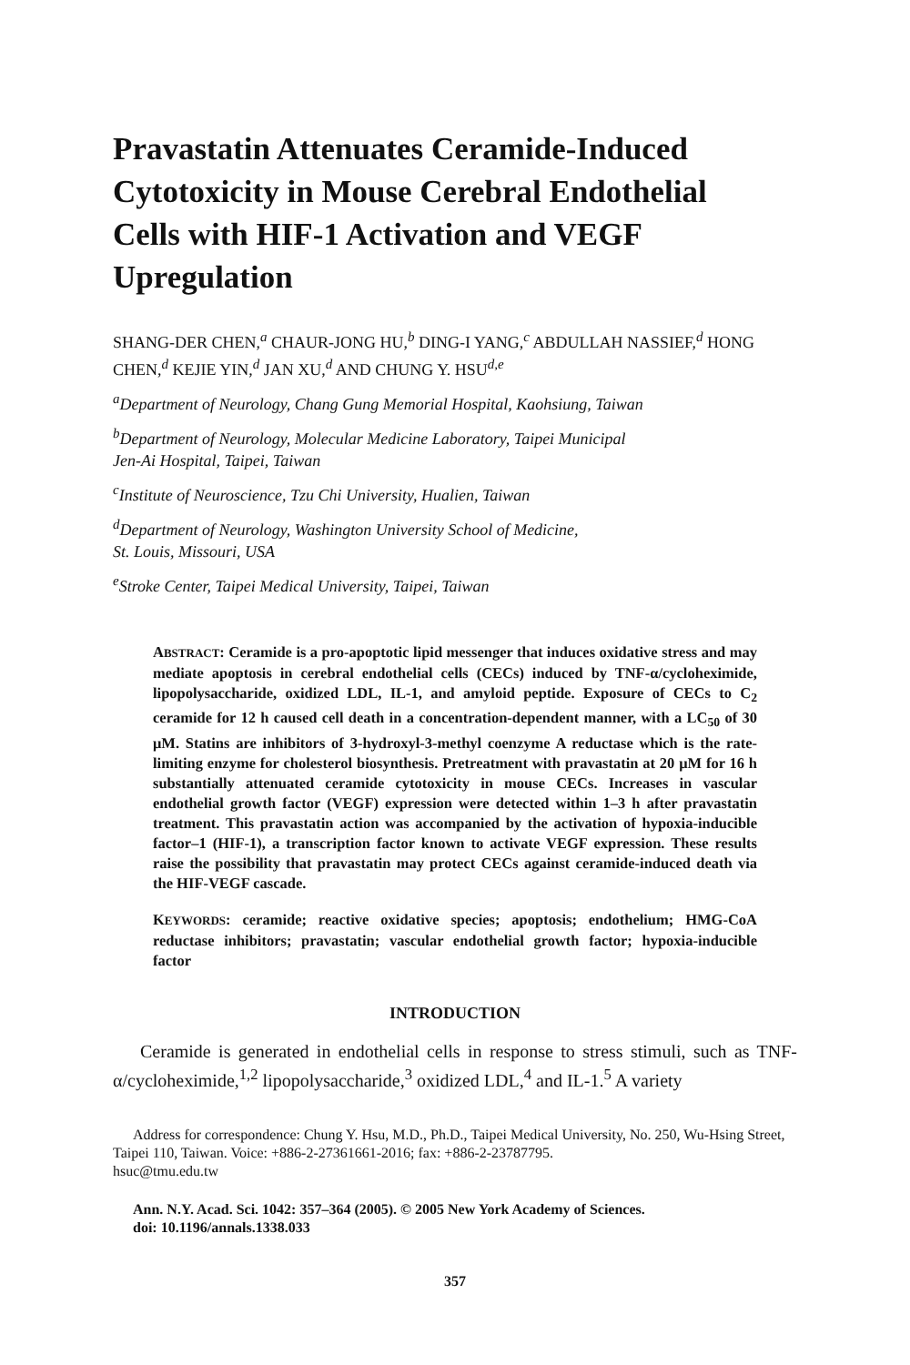Pravastatin Attenuates Ceramide-Induced Cytotoxicity in Mouse Cerebral Endothelial Cells with HIF-1 Activation and VEGF Upregulation
SHANG-DER CHEN,<sup>a</sup> CHAUR-JONG HU,<sup>b</sup> DING-I YANG,<sup>c</sup> ABDULLAH NASSIEF,<sup>d</sup> HONG CHEN,<sup>d</sup> KEJIE YIN,<sup>d</sup> JAN XU,<sup>d</sup> AND CHUNG Y. HSU<sup>d,e</sup>
<sup>a</sup> Department of Neurology, Chang Gung Memorial Hospital, Kaohsiung, Taiwan
<sup>b</sup> Department of Neurology, Molecular Medicine Laboratory, Taipei Municipal
Jen-Ai Hospital, Taipei, Taiwan
<sup>c</sup> Institute of Neuroscience, Tzu Chi University, Hualien, Taiwan
<sup>d</sup> Department of Neurology, Washington University School of Medicine,
St. Louis, Missouri, USA
<sup>e</sup> Stroke Center, Taipei Medical University, Taipei, Taiwan
ABSTRACT: Ceramide is a pro-apoptotic lipid messenger that induces oxidative stress and may mediate apoptosis in cerebral endothelial cells (CECs) induced by TNF-α/cycloheximide, lipopolysaccharide, oxidized LDL, IL-1, and amyloid peptide. Exposure of CECs to C<sub>2</sub> ceramide for 12 h caused cell death in a concentration-dependent manner, with a LC<sub>50</sub> of 30 μM. Statins are inhibitors of 3-hydroxyl-3-methyl coenzyme A reductase which is the rate-limiting enzyme for cholesterol biosynthesis. Pretreatment with pravastatin at 20 μM for 16 h substantially attenuated ceramide cytotoxicity in mouse CECs. Increases in vascular endothelial growth factor (VEGF) expression were detected within 1–3 h after pravastatin treatment. This pravastatin action was accompanied by the activation of hypoxia-inducible factor–1 (HIF-1), a transcription factor known to activate VEGF expression. These results raise the possibility that pravastatin may protect CECs against ceramide-induced death via the HIF-VEGF cascade.
KEYWORDS: ceramide; reactive oxidative species; apoptosis; endothelium; HMG-CoA reductase inhibitors; pravastatin; vascular endothelial growth factor; hypoxia-inducible factor
INTRODUCTION
Ceramide is generated in endothelial cells in response to stress stimuli, such as TNF-α/cycloheximide,<sup>1,2</sup> lipopolysaccharide,<sup>3</sup> oxidized LDL,<sup>4</sup> and IL-1.<sup>5</sup> A variety
Address for correspondence: Chung Y. Hsu, M.D., Ph.D., Taipei Medical University, No. 250, Wu-Hsing Street, Taipei 110, Taiwan. Voice: +886-2-27361661-2016; fax: +886-2-23787795.
hsuc@tmu.edu.tw
Ann. N.Y. Acad. Sci. 1042: 357–364 (2005). © 2005 New York Academy of Sciences.
doi: 10.1196/annals.1338.033
357